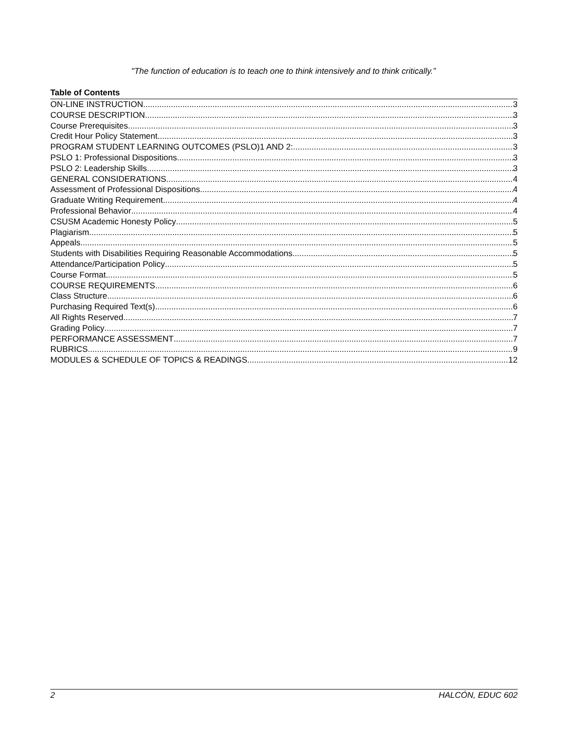"The function of education is to teach one to think intensively and to think critically.”
Table of Contents
ON-LINE INSTRUCTION 3
COURSE DESCRIPTION 3
Course Prerequisites 3
Credit Hour Policy Statement 3
PROGRAM STUDENT LEARNING OUTCOMES (PSLO)1 AND 2: 3
PSLO 1: Professional Dispositions 3
PSLO 2: Leadership Skills 3
GENERAL CONSIDERATIONS 4
Assessment of Professional Dispositions 4
Graduate Writing Requirement 4
Professional Behavior 4
CSUSM Academic Honesty Policy 5
Plagiarism 5
Appeals 5
Students with Disabilities Requiring Reasonable Accommodations 5
Attendance/Participation Policy 5
Course Format 5
COURSE REQUIREMENTS 6
Class Structure 6
Purchasing Required Text(s) 6
All Rights Reserved 7
Grading Policy 7
PERFORMANCE ASSESSMENT 7
RUBRICS 9
MODULES & SCHEDULE OF TOPICS & READINGS 12
2 HALCÓN, EDUC 602